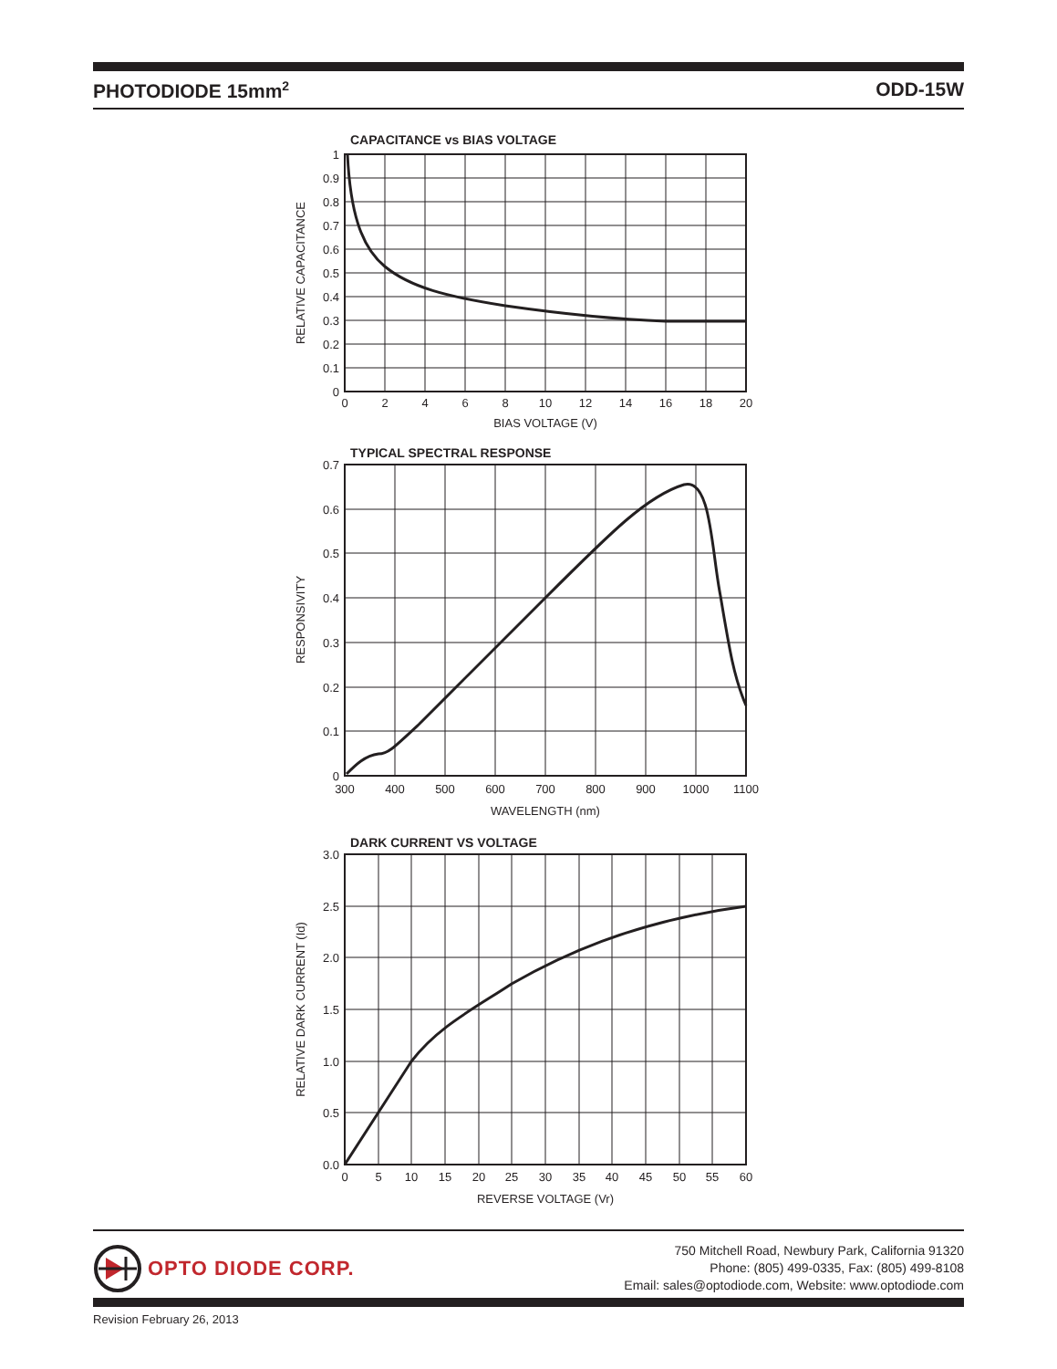PHOTODIODE 15mm<sup>2</sup> ODD-15W
CAPACITANCE vs BIAS VOLTAGE
1
0.9
0.8
0.7
0.6
0.5
0.4
0.3
0.2
0.1
0
0
2
4
6
8
10
12
14
16
18
20
BIAS VOLTAGE (V)
RELATIVE CAPACITANCE
TYPICAL SPECTRAL RESPONSE
0.7
0.6
0.5
0.4
0.3
0.2
0.1
0
300
400
500
600
700
800
900
1000
1100
WAVELENGTH (nm)
RESPONSIVITY
DARK CURRENT VS VOLTAGE
3.0
2.5
2.0
1.5
1.0
0.5
0.0
0
5
10
15
20
25
30
35
40
45
50
55
60
REVERSE VOLTAGE (Vr)
RELATIVE DARK CURRENT (Id)
OPTO DIODE CORP.
750 Mitchell Road, Newbury Park, California 91320
Phone: (805) 499-0335, Fax: (805) 499-8108
Email: sales@optodiode.com, Website: www.optodiode.com
Revision February 26, 2013